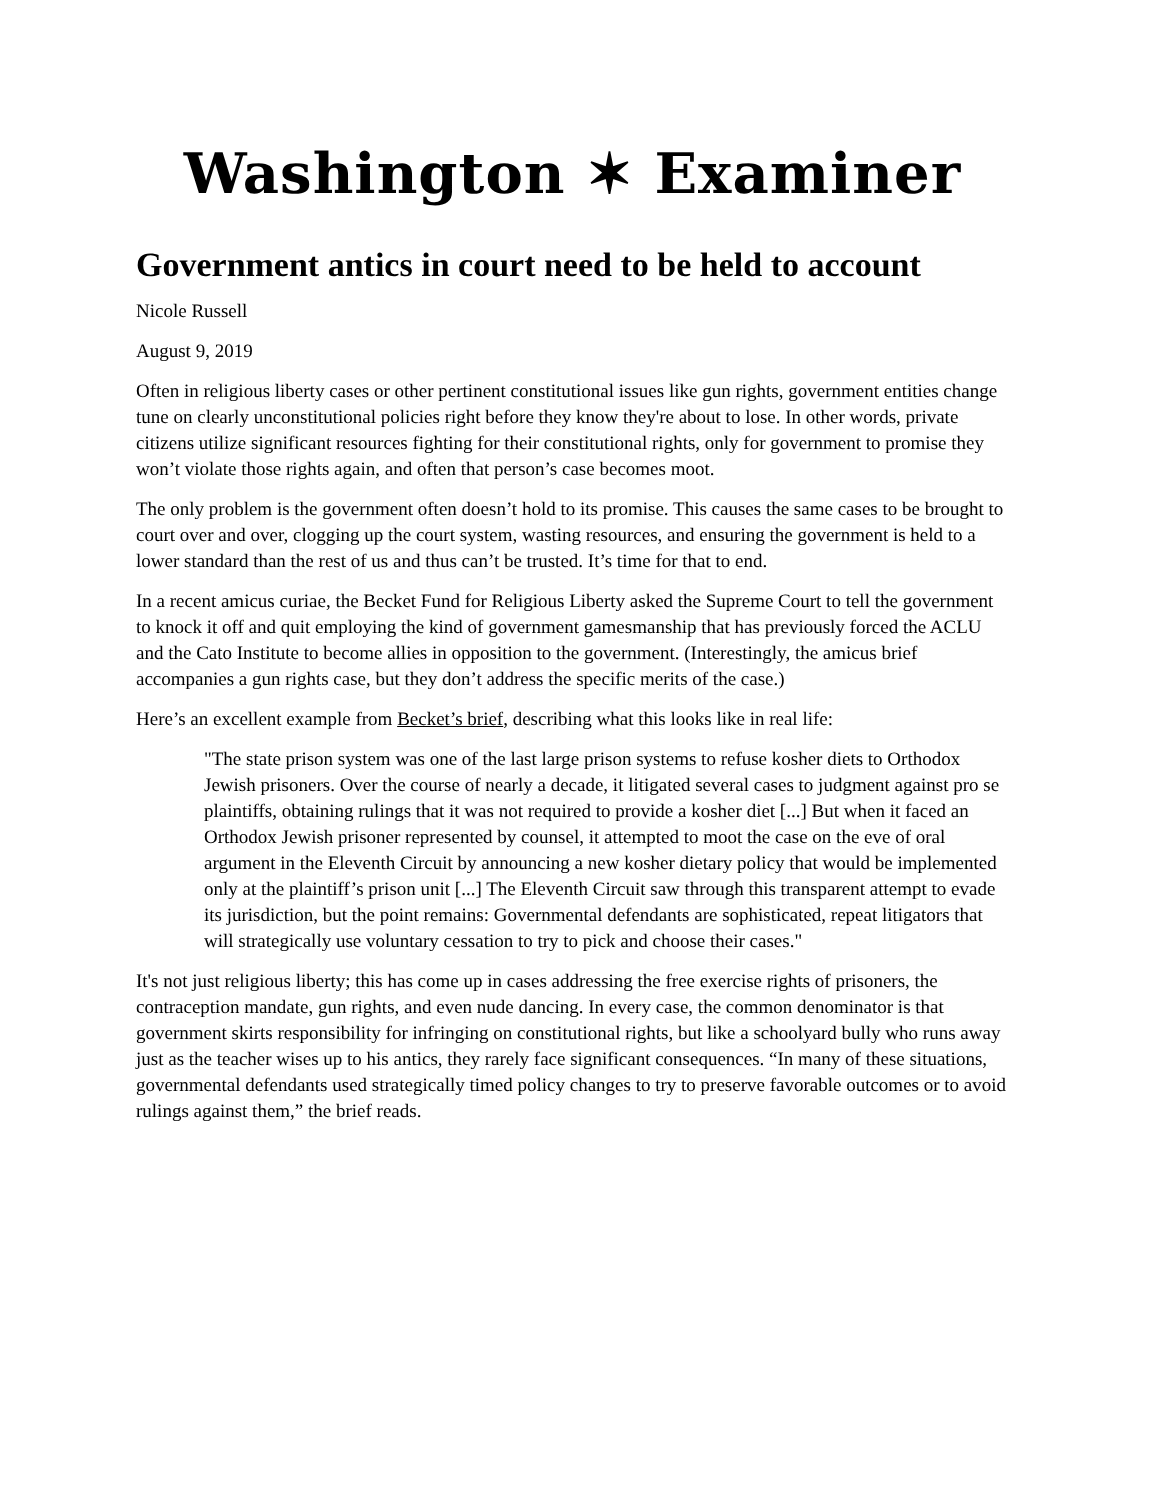Washington ✶ Examiner
Government antics in court need to be held to account
Nicole Russell
August 9, 2019
Often in religious liberty cases or other pertinent constitutional issues like gun rights, government entities change tune on clearly unconstitutional policies right before they know they're about to lose. In other words, private citizens utilize significant resources fighting for their constitutional rights, only for government to promise they won’t violate those rights again, and often that person’s case becomes moot.
The only problem is the government often doesn’t hold to its promise. This causes the same cases to be brought to court over and over, clogging up the court system, wasting resources, and ensuring the government is held to a lower standard than the rest of us and thus can’t be trusted. It’s time for that to end.
In a recent amicus curiae, the Becket Fund for Religious Liberty asked the Supreme Court to tell the government to knock it off and quit employing the kind of government gamesmanship that has previously forced the ACLU and the Cato Institute to become allies in opposition to the government. (Interestingly, the amicus brief accompanies a gun rights case, but they don’t address the specific merits of the case.)
Here’s an excellent example from Becket’s brief, describing what this looks like in real life:
"The state prison system was one of the last large prison systems to refuse kosher diets to Orthodox Jewish prisoners. Over the course of nearly a decade, it litigated several cases to judgment against pro se plaintiffs, obtaining rulings that it was not required to provide a kosher diet [...] But when it faced an Orthodox Jewish prisoner represented by counsel, it attempted to moot the case on the eve of oral argument in the Eleventh Circuit by announcing a new kosher dietary policy that would be implemented only at the plaintiff’s prison unit [...] The Eleventh Circuit saw through this transparent attempt to evade its jurisdiction, but the point remains: Governmental defendants are sophisticated, repeat litigators that will strategically use voluntary cessation to try to pick and choose their cases."
It's not just religious liberty; this has come up in cases addressing the free exercise rights of prisoners, the contraception mandate, gun rights, and even nude dancing. In every case, the common denominator is that government skirts responsibility for infringing on constitutional rights, but like a schoolyard bully who runs away just as the teacher wises up to his antics, they rarely face significant consequences. “In many of these situations, governmental defendants used strategically timed policy changes to try to preserve favorable outcomes or to avoid rulings against them,” the brief reads.